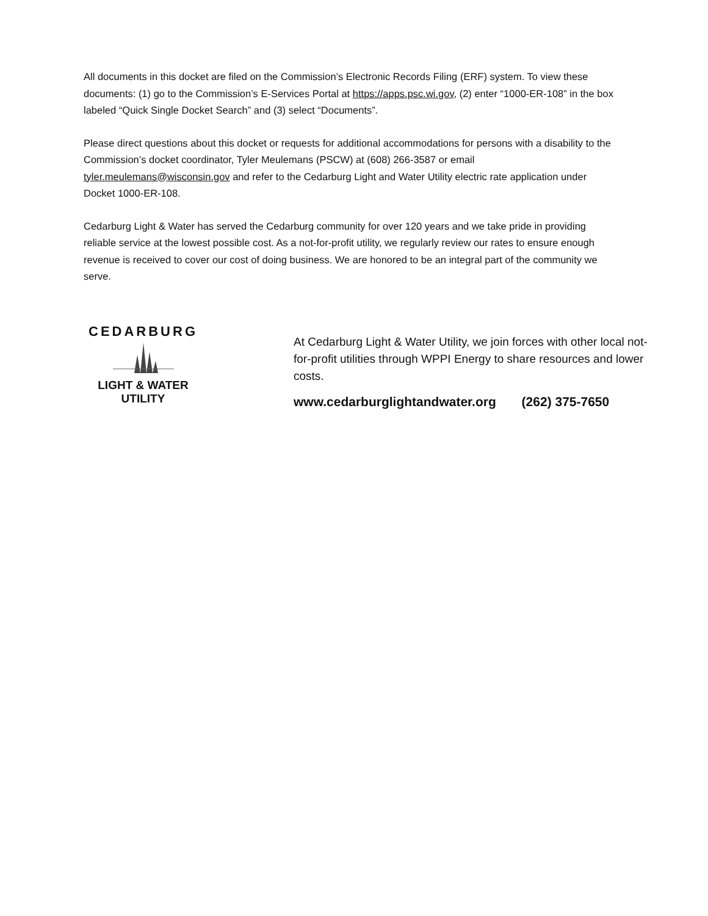All documents in this docket are filed on the Commission’s Electronic Records Filing (ERF) system. To view these documents: (1) go to the Commission’s E-Services Portal at https://apps.psc.wi.gov, (2) enter “1000-ER-108” in the box labeled “Quick Single Docket Search” and (3) select “Documents”.
Please direct questions about this docket or requests for additional accommodations for persons with a disability to the Commission’s docket coordinator, Tyler Meulemans (PSCW) at (608) 266-3587 or email tyler.meulemans@wisconsin.gov and refer to the Cedarburg Light and Water Utility electric rate application under Docket 1000-ER-108.
Cedarburg Light & Water has served the Cedarburg community for over 120 years and we take pride in providing reliable service at the lowest possible cost. As a not-for-profit utility, we regularly review our rates to ensure enough revenue is received to cover our cost of doing business. We are honored to be an integral part of the community we serve.
CEDARBURG
LIGHT & WATER
UTILITY
At Cedarburg Light & Water Utility, we join forces with other local not-for-profit utilities through WPPI Energy to share resources and lower costs.
www.cedarburglightandwater.org (262) 375-7650